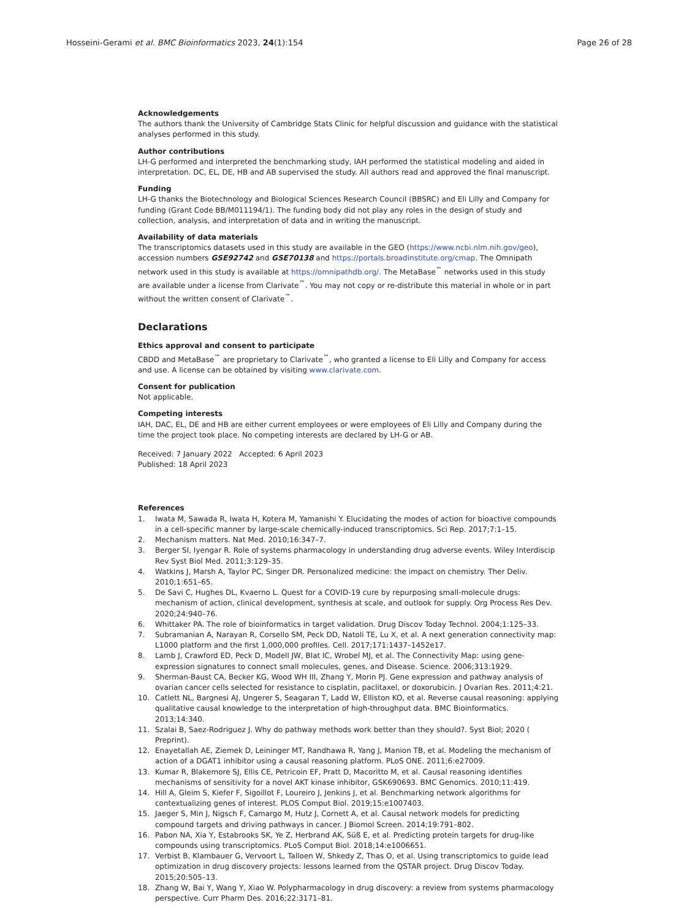Hosseini-Gerami et al. BMC Bioinformatics 2023, 24(1):154
Page 26 of 28
Acknowledgements
The authors thank the University of Cambridge Stats Clinic for helpful discussion and guidance with the statistical analyses performed in this study.
Author contributions
LH-G performed and interpreted the benchmarking study, IAH performed the statistical modeling and aided in interpretation. DC, EL, DE, HB and AB supervised the study. All authors read and approved the final manuscript.
Funding
LH-G thanks the Biotechnology and Biological Sciences Research Council (BBSRC) and Eli Lilly and Company for funding (Grant Code BB/M011194/1). The funding body did not play any roles in the design of study and collection, analysis, and interpretation of data and in writing the manuscript.
Availability of data materials
The transcriptomics datasets used in this study are available in the GEO (https://www.ncbi.nlm.nih.gov/geo), accession numbers GSE92742 and GSE70138 and https://portals.broadinstitute.org/cmap. The Omnipath network used in this study is available at https://omnipathdb.org/. The MetaBase<sup>™</sup> networks used in this study are available under a license from Clarivate<sup>™</sup>. You may not copy or re-distribute this material in whole or in part without the written consent of Clarivate<sup>™</sup>.
Declarations
Ethics approval and consent to participate
CBDD and MetaBase<sup>™</sup> are proprietary to Clarivate<sup>™</sup>, who granted a license to Eli Lilly and Company for access and use. A license can be obtained by visiting www.clarivate.com.
Consent for publication
Not applicable.
Competing interests
IAH, DAC, EL, DE and HB are either current employees or were employees of Eli Lilly and Company during the time the project took place. No competing interests are declared by LH-G or AB.
Received: 7 January 2022 Accepted: 6 April 2023
Published: 18 April 2023
References
1. Iwata M, Sawada R, Iwata H, Kotera M, Yamanishi Y. Elucidating the modes of action for bioactive compounds in a cell-specific manner by large-scale chemically-induced transcriptomics. Sci Rep. 2017;7:1–15.
2. Mechanism matters. Nat Med. 2010;16:347–7.
3. Berger SI, Iyengar R. Role of systems pharmacology in understanding drug adverse events. Wiley Interdiscip Rev Syst Biol Med. 2011;3:129–35.
4. Watkins J, Marsh A, Taylor PC, Singer DR. Personalized medicine: the impact on chemistry. Ther Deliv. 2010;1:651–65.
5. De Savi C, Hughes DL, Kvaerno L. Quest for a COVID-19 cure by repurposing small-molecule drugs: mechanism of action, clinical development, synthesis at scale, and outlook for supply. Org Process Res Dev. 2020;24:940–76.
6. Whittaker PA. The role of bioinformatics in target validation. Drug Discov Today Technol. 2004;1:125–33.
7. Subramanian A, Narayan R, Corsello SM, Peck DD, Natoli TE, Lu X, et al. A next generation connectivity map: L1000 platform and the first 1,000,000 profiles. Cell. 2017;171:1437–1452e17.
8. Lamb J, Crawford ED, Peck D, Modell JW, Blat IC, Wrobel MJ, et al. The Connectivity Map: using gene-expression signatures to connect small molecules, genes, and Disease. Science. 2006;313:1929.
9. Sherman-Baust CA, Becker KG, Wood WH III, Zhang Y, Morin PJ. Gene expression and pathway analysis of ovarian cancer cells selected for resistance to cisplatin, paclitaxel, or doxorubicin. J Ovarian Res. 2011;4:21.
10. Catlett NL, Bargnesi AJ, Ungerer S, Seagaran T, Ladd W, Elliston KO, et al. Reverse causal reasoning: applying qualitative causal knowledge to the interpretation of high-throughput data. BMC Bioinformatics. 2013;14:340.
11. Szalai B, Saez-Rodriguez J. Why do pathway methods work better than they should?. Syst Biol; 2020 ( Preprint).
12. Enayetallah AE, Ziemek D, Leininger MT, Randhawa R, Yang J, Manion TB, et al. Modeling the mechanism of action of a DGAT1 inhibitor using a causal reasoning platform. PLoS ONE. 2011;6:e27009.
13. Kumar R, Blakemore SJ, Ellis CE, Petricoin EF, Pratt D, Macoritto M, et al. Causal reasoning identifies mechanisms of sensitivity for a novel AKT kinase inhibitor, GSK690693. BMC Genomics. 2010;11:419.
14. Hill A, Gleim S, Kiefer F, Sigoillot F, Loureiro J, Jenkins J, et al. Benchmarking network algorithms for contextualizing genes of interest. PLOS Comput Biol. 2019;15:e1007403.
15. Jaeger S, Min J, Nigsch F, Camargo M, Hutz J, Cornett A, et al. Causal network models for predicting compound targets and driving pathways in cancer. J Biomol Screen. 2014;19:791–802.
16. Pabon NA, Xia Y, Estabrooks SK, Ye Z, Herbrand AK, Süß E, et al. Predicting protein targets for drug-like compounds using transcriptomics. PLoS Comput Biol. 2018;14:e1006651.
17. Verbist B, Klambauer G, Vervoort L, Talloen W, Shkedy Z, Thas O, et al. Using transcriptomics to guide lead optimization in drug discovery projects: lessons learned from the QSTAR project. Drug Discov Today. 2015;20:505–13.
18. Zhang W, Bai Y, Wang Y, Xiao W. Polypharmacology in drug discovery: a review from systems pharmacology perspective. Curr Pharm Des. 2016;22:3171–81.